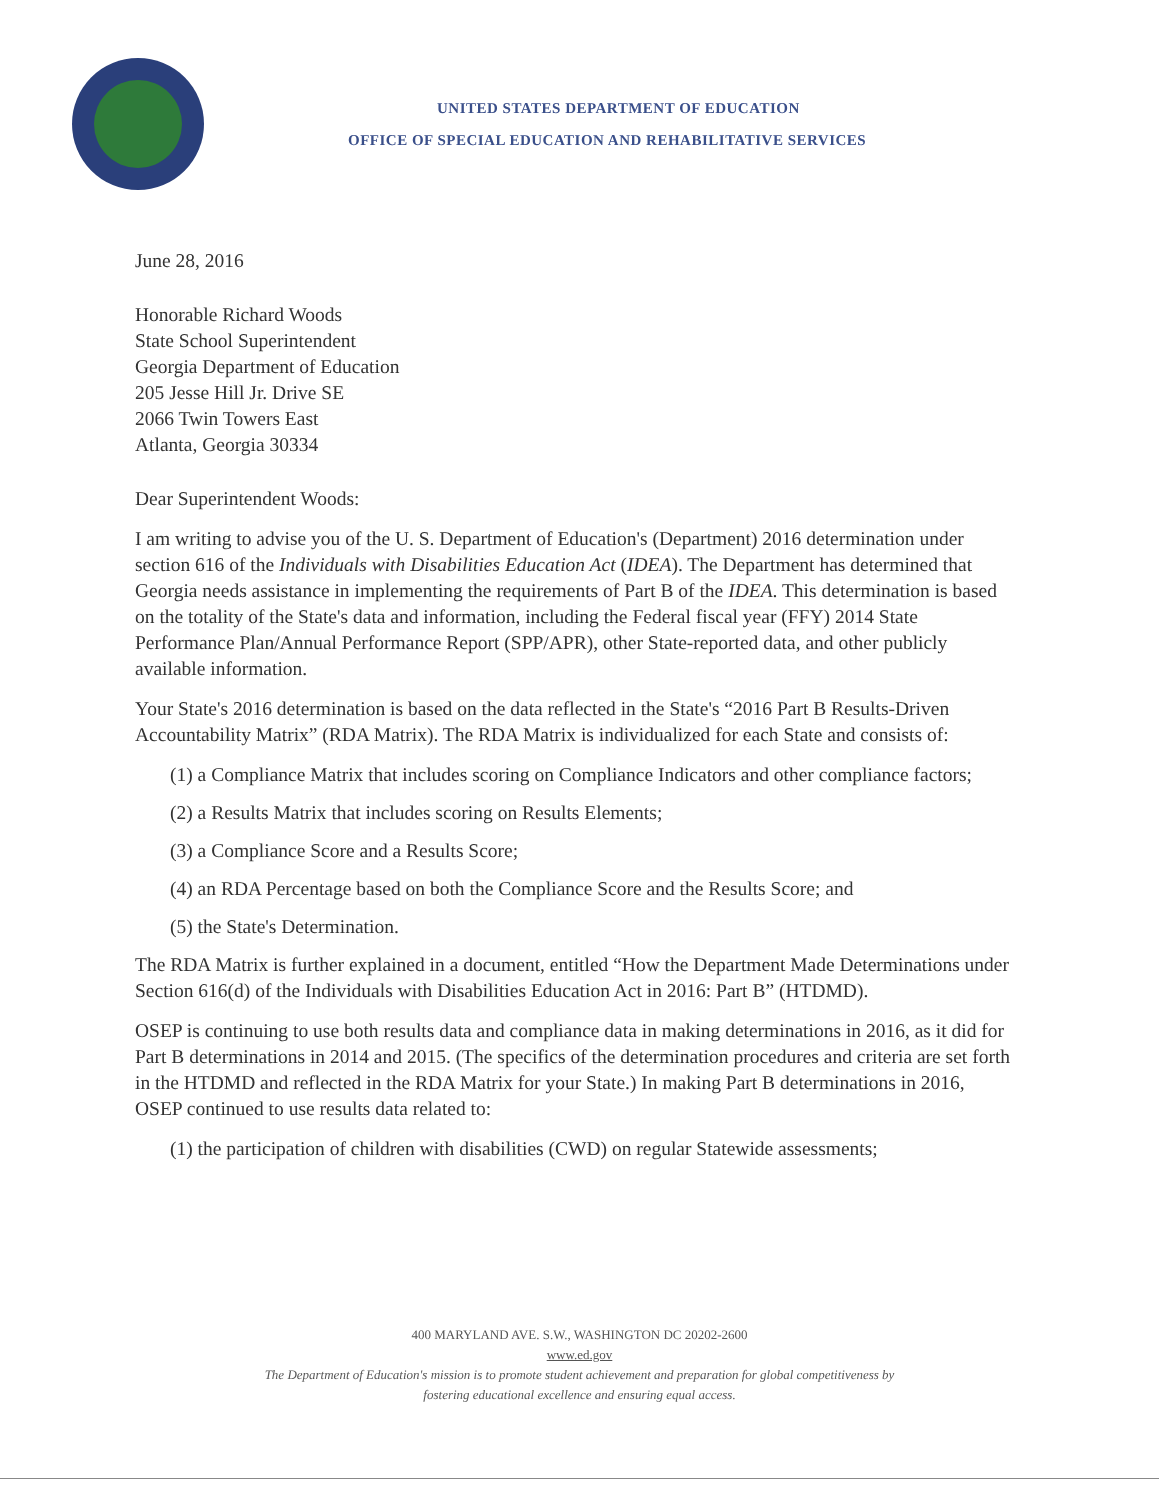UNITED STATES DEPARTMENT OF EDUCATION
OFFICE OF SPECIAL EDUCATION AND REHABILITATIVE SERVICES
June 28, 2016
Honorable Richard Woods
State School Superintendent
Georgia Department of Education
205 Jesse Hill Jr. Drive SE
2066 Twin Towers East
Atlanta, Georgia 30334
Dear Superintendent Woods:
I am writing to advise you of the U. S. Department of Education's (Department) 2016 determination under section 616 of the Individuals with Disabilities Education Act (IDEA). The Department has determined that Georgia needs assistance in implementing the requirements of Part B of the IDEA. This determination is based on the totality of the State's data and information, including the Federal fiscal year (FFY) 2014 State Performance Plan/Annual Performance Report (SPP/APR), other State-reported data, and other publicly available information.
Your State's 2016 determination is based on the data reflected in the State's “2016 Part B Results-Driven Accountability Matrix” (RDA Matrix). The RDA Matrix is individualized for each State and consists of:
(1) a Compliance Matrix that includes scoring on Compliance Indicators and other compliance factors;
(2) a Results Matrix that includes scoring on Results Elements;
(3) a Compliance Score and a Results Score;
(4) an RDA Percentage based on both the Compliance Score and the Results Score; and
(5) the State's Determination.
The RDA Matrix is further explained in a document, entitled “How the Department Made Determinations under Section 616(d) of the Individuals with Disabilities Education Act in 2016: Part B” (HTDMD).
OSEP is continuing to use both results data and compliance data in making determinations in 2016, as it did for Part B determinations in 2014 and 2015. (The specifics of the determination procedures and criteria are set forth in the HTDMD and reflected in the RDA Matrix for your State.) In making Part B determinations in 2016, OSEP continued to use results data related to:
(1) the participation of children with disabilities (CWD) on regular Statewide assessments;
400 MARYLAND AVE. S.W., WASHINGTON DC 20202-2600
www.ed.gov
The Department of Education's mission is to promote student achievement and preparation for global competitiveness by
fostering educational excellence and ensuring equal access.